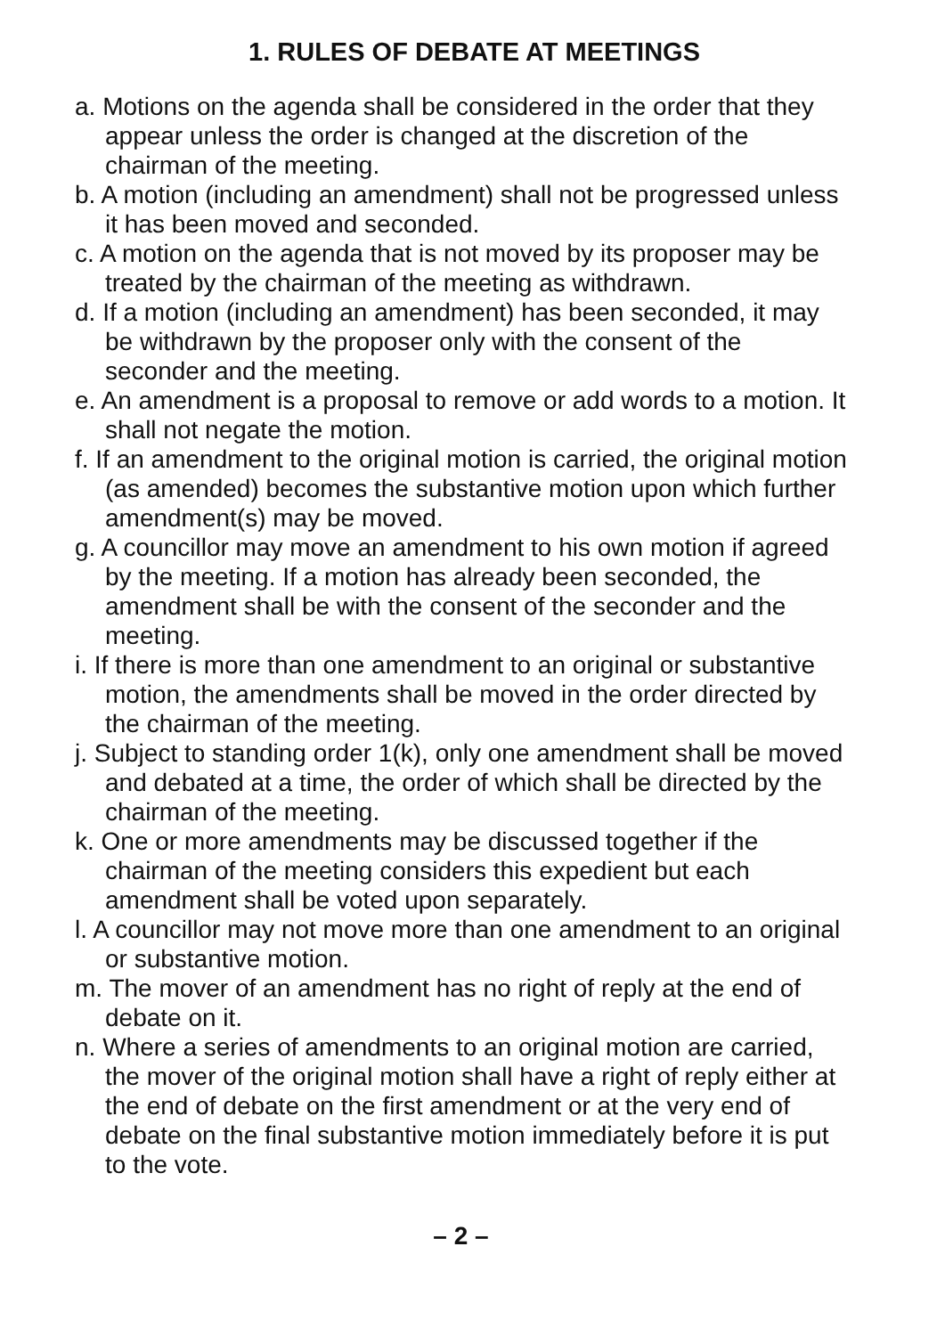1. RULES OF DEBATE AT MEETINGS
a. Motions on the agenda shall be considered in the order that they appear unless the order is changed at the discretion of the chairman of the meeting.
b. A motion (including an amendment) shall not be progressed unless it has been moved and seconded.
c. A motion on the agenda that is not moved by its proposer may be treated by the chairman of the meeting as withdrawn.
d. If a motion (including an amendment) has been seconded, it may be withdrawn by the proposer only with the consent of the seconder and the meeting.
e. An amendment is a proposal to remove or add words to a motion. It shall not negate the motion.
f. If an amendment to the original motion is carried, the original motion (as amended) becomes the substantive motion upon which further amendment(s) may be moved.
g. A councillor may move an amendment to his own motion if agreed by the meeting. If a motion has already been seconded, the amendment shall be with the consent of the seconder and the meeting.
i. If there is more than one amendment to an original or substantive motion, the amendments shall be moved in the order directed by the chairman of the meeting.
j. Subject to standing order 1(k), only one amendment shall be moved and debated at a time, the order of which shall be directed by the chairman of the meeting.
k. One or more amendments may be discussed together if the chairman of the meeting considers this expedient but each amendment shall be voted upon separately.
l. A councillor may not move more than one amendment to an original or substantive motion.
m. The mover of an amendment has no right of reply at the end of debate on it.
n. Where a series of amendments to an original motion are carried, the mover of the original motion shall have a right of reply either at the end of debate on the first amendment or at the very end of debate on the final substantive motion immediately before it is put to the vote.
– 2 –